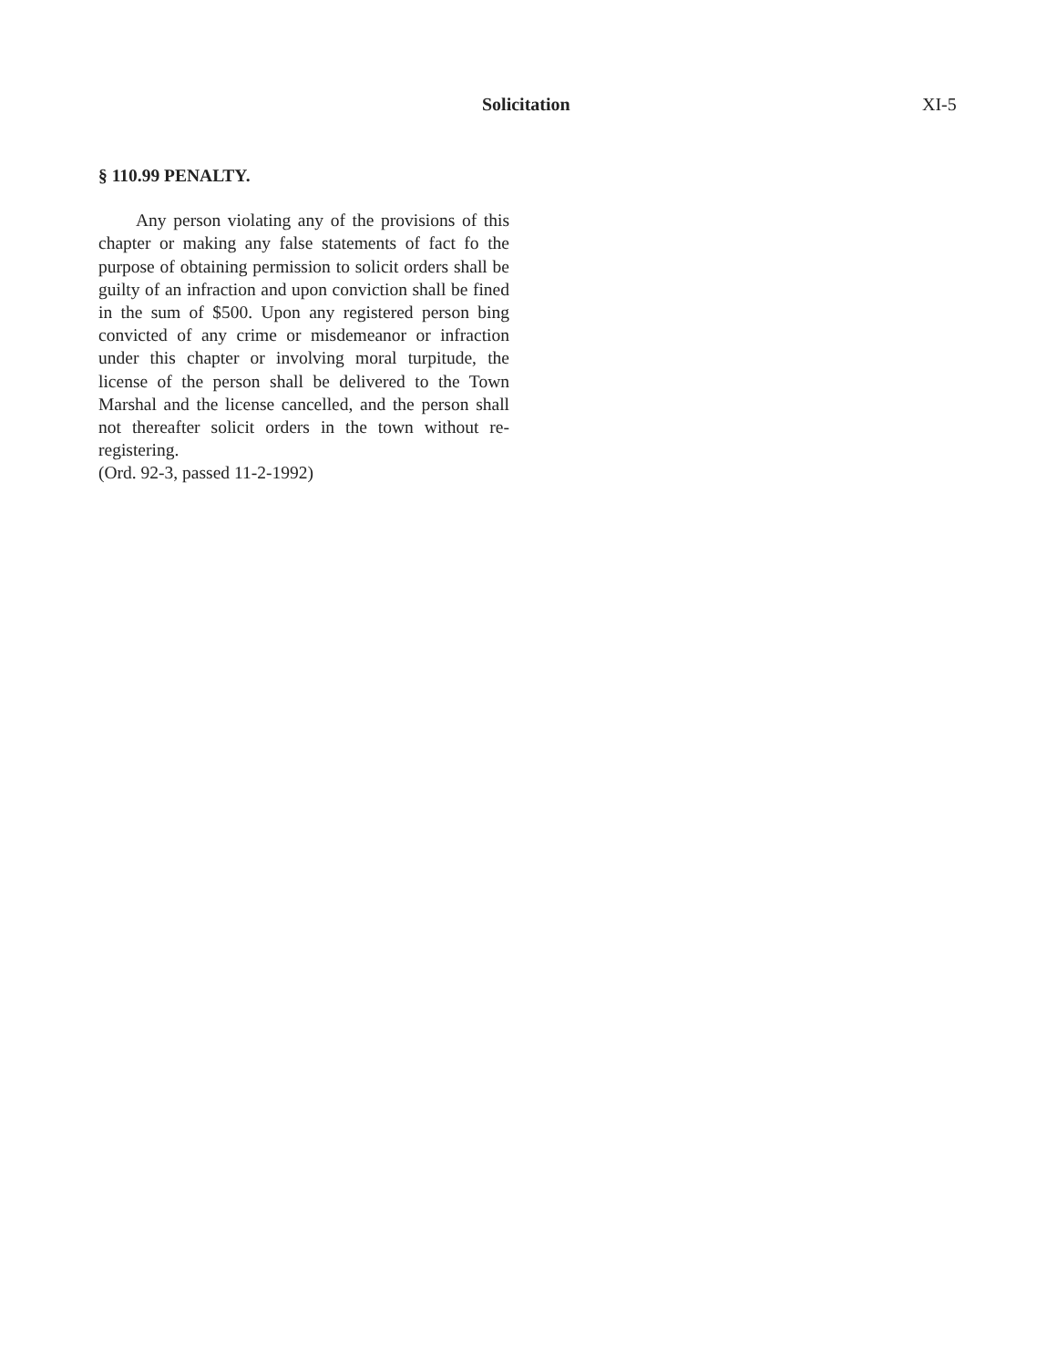Solicitation XI-5
§ 110.99 PENALTY.
Any person violating any of the provisions of this chapter or making any false statements of fact fo the purpose of obtaining permission to solicit orders shall be guilty of an infraction and upon conviction shall be fined in the sum of $500. Upon any registered person bing convicted of any crime or misdemeanor or infraction under this chapter or involving moral turpitude, the license of the person shall be delivered to the Town Marshal and the license cancelled, and the person shall not thereafter solicit orders in the town without re-registering.
(Ord. 92-3, passed 11-2-1992)